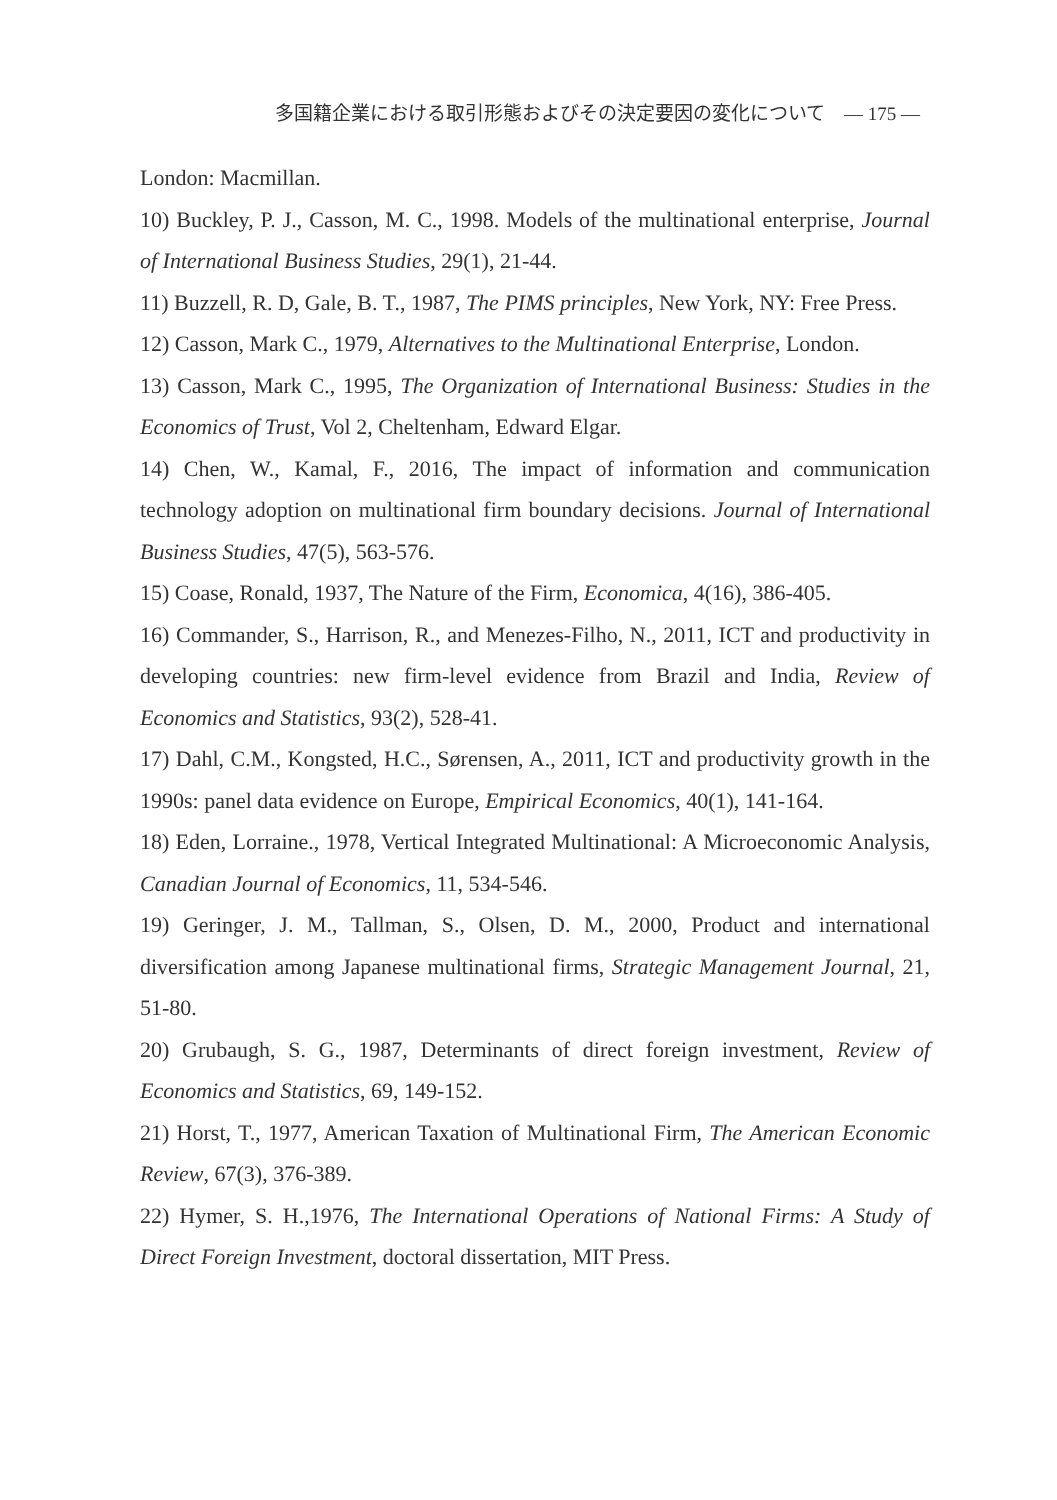多国籍企業における取引形態およびその決定要因の変化について　— 175 —
London: Macmillan.
10) Buckley, P. J., Casson, M. C., 1998. Models of the multinational enterprise, Journal of International Business Studies, 29(1), 21-44.
11) Buzzell, R. D, Gale, B. T., 1987, The PIMS principles, New York, NY: Free Press.
12) Casson, Mark C., 1979, Alternatives to the Multinational Enterprise, London.
13) Casson, Mark C., 1995, The Organization of International Business: Studies in the Economics of Trust, Vol 2, Cheltenham, Edward Elgar.
14) Chen, W., Kamal, F., 2016, The impact of information and communication technology adoption on multinational firm boundary decisions. Journal of International Business Studies, 47(5), 563-576.
15) Coase, Ronald, 1937, The Nature of the Firm, Economica, 4(16), 386-405.
16) Commander, S., Harrison, R., and Menezes-Filho, N., 2011, ICT and productivity in developing countries: new firm-level evidence from Brazil and India, Review of Economics and Statistics, 93(2), 528-41.
17) Dahl, C.M., Kongsted, H.C., Sørensen, A., 2011, ICT and productivity growth in the 1990s: panel data evidence on Europe, Empirical Economics, 40(1), 141-164.
18) Eden, Lorraine., 1978, Vertical Integrated Multinational: A Microeconomic Analysis, Canadian Journal of Economics, 11, 534-546.
19) Geringer, J. M., Tallman, S., Olsen, D. M., 2000, Product and international diversification among Japanese multinational firms, Strategic Management Journal, 21, 51-80.
20) Grubaugh, S. G., 1987, Determinants of direct foreign investment, Review of Economics and Statistics, 69, 149-152.
21) Horst, T., 1977, American Taxation of Multinational Firm, The American Economic Review, 67(3), 376-389.
22) Hymer, S. H.,1976, The International Operations of National Firms: A Study of Direct Foreign Investment, doctoral dissertation, MIT Press.